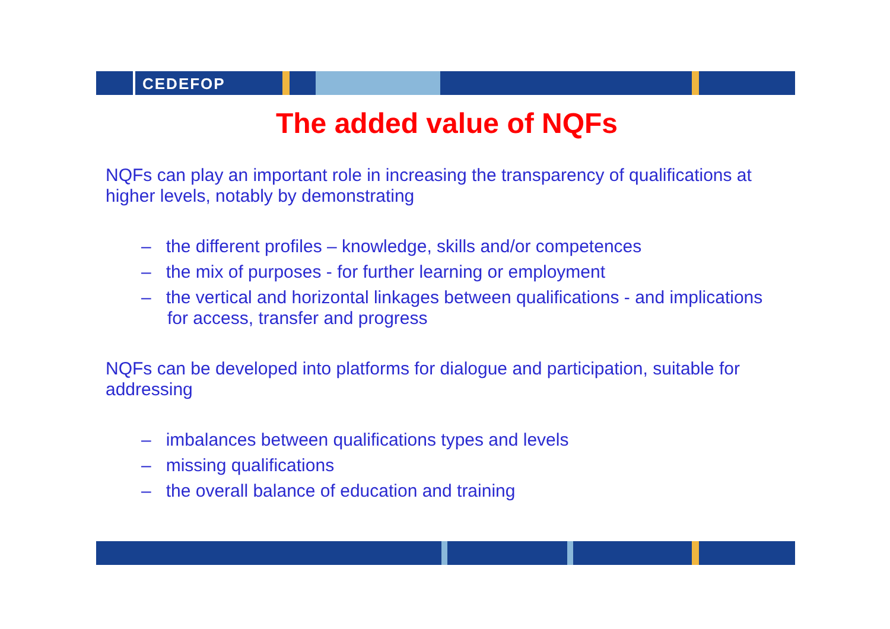CEDEFOP
The added value of NQFs
NQFs can play an important role in increasing the transparency of qualifications at higher levels, notably by demonstrating
– the different profiles – knowledge, skills and/or competences
– the mix of purposes - for further learning or employment
– the vertical and horizontal linkages between qualifications - and implications for access, transfer and progress
NQFs can be developed into platforms for dialogue and participation, suitable for addressing
– imbalances between qualifications types and levels
– missing qualifications
– the overall balance of education and training